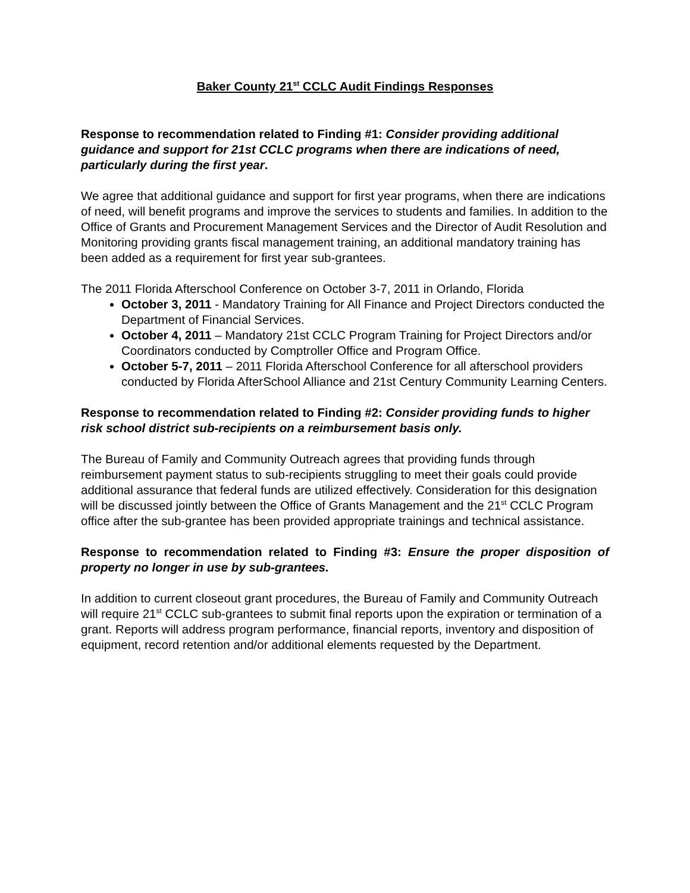Baker County 21<sup>st</sup> CCLC Audit Findings Responses
Response to recommendation related to Finding #1: Consider providing additional guidance and support for 21st CCLC programs when there are indications of need, particularly during the first year.
We agree that additional guidance and support for first year programs, when there are indications of need, will benefit programs and improve the services to students and families. In addition to the Office of Grants and Procurement Management Services and the Director of Audit Resolution and Monitoring providing grants fiscal management training, an additional mandatory training has been added as a requirement for first year sub-grantees.
The 2011 Florida Afterschool Conference on October 3-7, 2011 in Orlando, Florida
October 3, 2011 - Mandatory Training for All Finance and Project Directors conducted the Department of Financial Services.
October 4, 2011 – Mandatory 21st CCLC Program Training for Project Directors and/or Coordinators conducted by Comptroller Office and Program Office.
October 5-7, 2011 – 2011 Florida Afterschool Conference for all afterschool providers conducted by Florida AfterSchool Alliance and 21st Century Community Learning Centers.
Response to recommendation related to Finding #2: Consider providing funds to higher risk school district sub-recipients on a reimbursement basis only.
The Bureau of Family and Community Outreach agrees that providing funds through reimbursement payment status to sub-recipients struggling to meet their goals could provide additional assurance that federal funds are utilized effectively. Consideration for this designation will be discussed jointly between the Office of Grants Management and the 21<sup>st</sup> CCLC Program office after the sub-grantee has been provided appropriate trainings and technical assistance.
Response to recommendation related to Finding #3: Ensure the proper disposition of property no longer in use by sub-grantees.
In addition to current closeout grant procedures, the Bureau of Family and Community Outreach will require 21<sup>st</sup> CCLC sub-grantees to submit final reports upon the expiration or termination of a grant. Reports will address program performance, financial reports, inventory and disposition of equipment, record retention and/or additional elements requested by the Department.